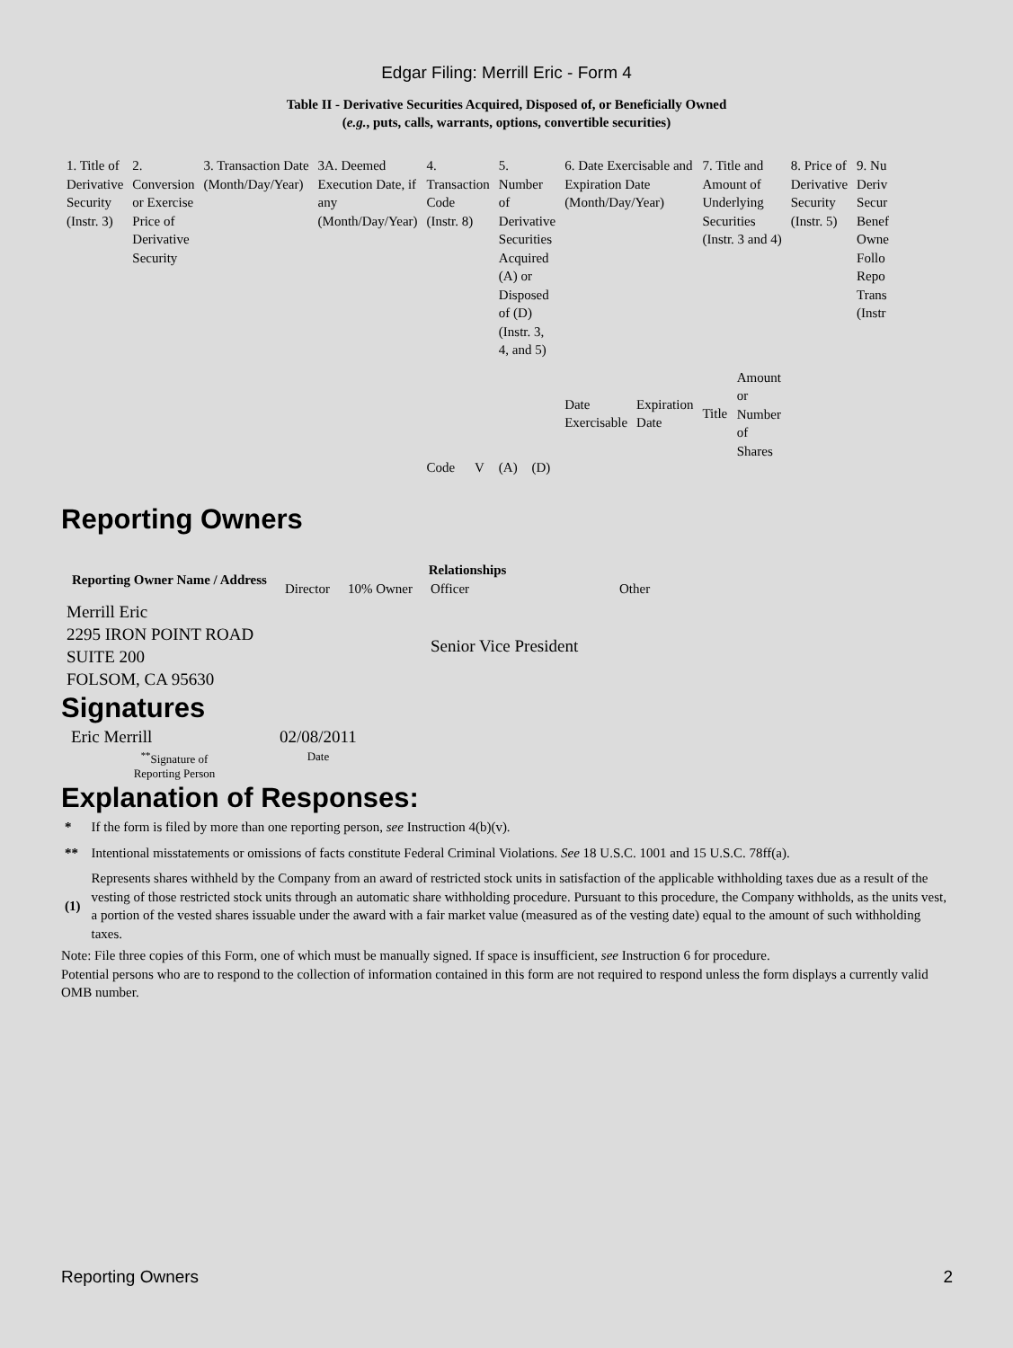Edgar Filing: Merrill Eric - Form 4
Table II - Derivative Securities Acquired, Disposed of, or Beneficially Owned
(e.g., puts, calls, warrants, options, convertible securities)
| 1. Title of Derivative Security (Instr. 3) | 2. Conversion or Exercise Price of Derivative Security | 3. Transaction Date (Month/Day/Year) | 3A. Deemed Execution Date, if any (Month/Day/Year) | 4. Transaction Code (Instr. 8) | | 5. Number of Derivative Securities Acquired (A) or Disposed of (D) (Instr. 3, 4, and 5) | | 6. Date Exercisable and Expiration Date (Month/Day/Year) | | 7. Title and Amount of Underlying Securities (Instr. 3 and 4) | | 8. Price of Derivative Security (Instr. 5) | 9. Nu Deriv Secur Benef Owne Follo Repo Trans (Instr |
| --- | --- | --- | --- | --- | --- | --- | --- | --- | --- | --- | --- | --- | --- |
| | | | | Code | V | (A) | (D) | Date Exercisable | Expiration Date | Title | Amount or Number of Shares | | |
Reporting Owners
| Reporting Owner Name / Address | Relationships | | | |
| --- | --- | --- | --- | --- |
| | Director | 10% Owner | Officer | Other |
| Merrill Eric 2295 IRON POINT ROAD SUITE 200 FOLSOM, CA 95630 | | | Senior Vice President | |
Signatures
| Eric Merrill | 02/08/2011 |
| <sup>**</sup> Signature of Reporting Person | Date |
Explanation of Responses:
| * | If the form is filed by more than one reporting person, see Instruction 4(b)(v). |
| ** | Intentional misstatements or omissions of facts constitute Federal Criminal Violations. See 18 U.S.C. 1001 and 15 U.S.C. 78ff(a). |
| (1) | Represents shares withheld by the Company from an award of restricted stock units in satisfaction of the applicable withholding taxes due as a result of the vesting of those restricted stock units through an automatic share withholding procedure. Pursuant to this procedure, the Company withholds, as the units vest, a portion of the vested shares issuable under the award with a fair market value (measured as of the vesting date) equal to the amount of such withholding taxes. |
Note: File three copies of this Form, one of which must be manually signed. If space is insufficient, see Instruction 6 for procedure.
Potential persons who are to respond to the collection of information contained in this form are not required to respond unless the form displays a currently valid OMB number.
Reporting Owners 2